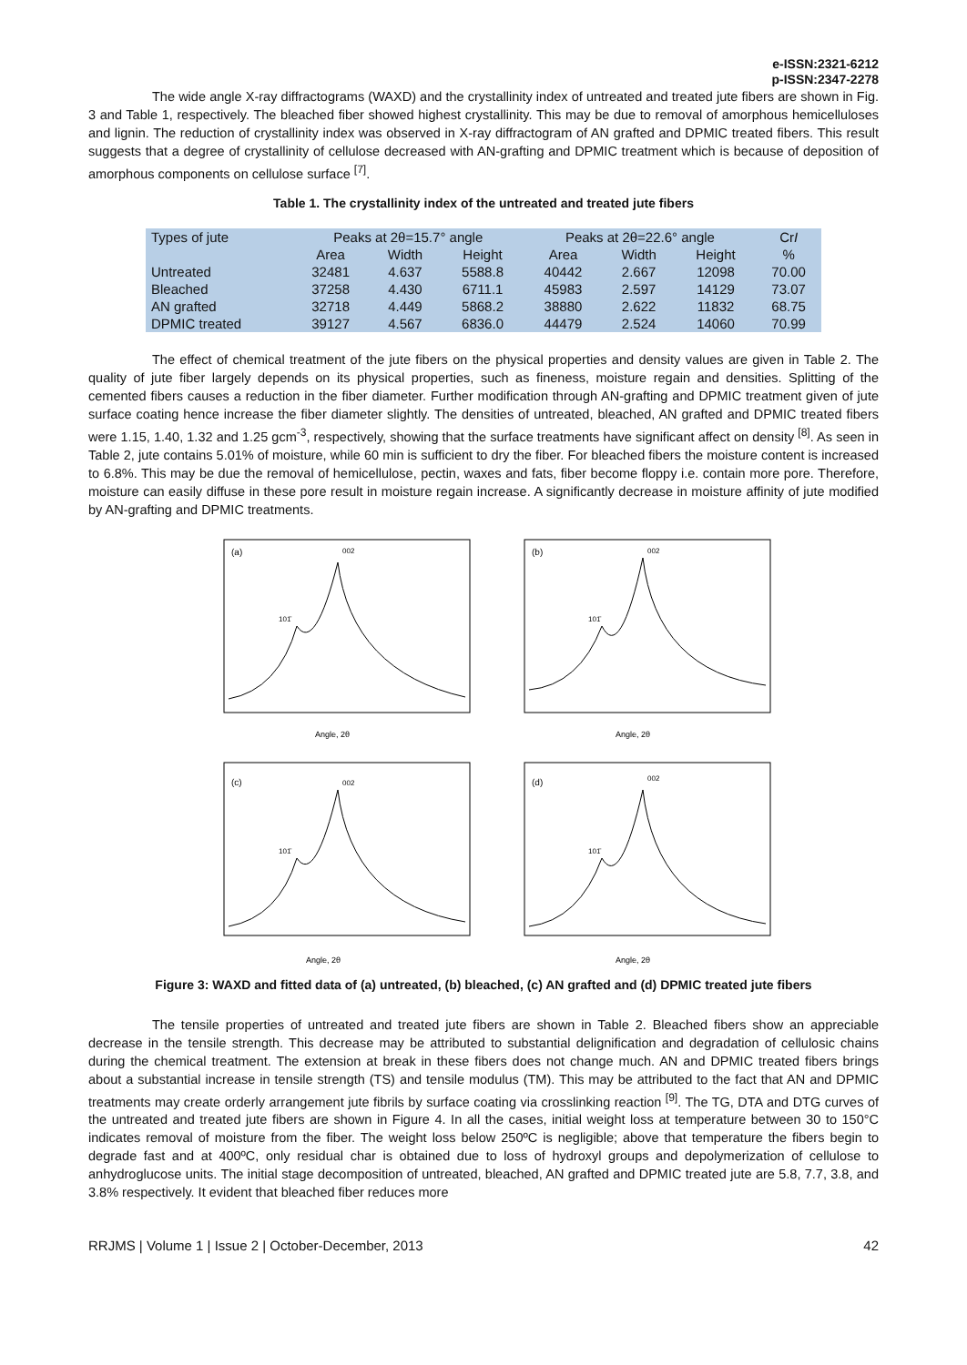e-ISSN:2321-6212
p-ISSN:2347-2278
The wide angle X-ray diffractograms (WAXD) and the crystallinity index of untreated and treated jute fibers are shown in Fig. 3 and Table 1, respectively. The bleached fiber showed highest crystallinity. This may be due to removal of amorphous hemicelluloses and lignin. The reduction of crystallinity index was observed in X-ray diffractogram of AN grafted and DPMIC treated fibers. This result suggests that a degree of crystallinity of cellulose decreased with AN-grafting and DPMIC treatment which is because of deposition of amorphous components on cellulose surface <sup>[7]</sup>.
Table 1. The crystallinity index of the untreated and treated jute fibers
| Types of jute | Peaks at 2θ=15.7° angle | | | Peaks at 2θ=22.6° angle | | | Cr I |
| --- | --- | --- | --- | --- | --- | --- | --- |
| | Area | Width | Height | Area | Width | Height | % |
| Untreated | 32481 | 4.637 | 5588.8 | 40442 | 2.667 | 12098 | 70.00 |
| Bleached | 37258 | 4.430 | 6711.1 | 45983 | 2.597 | 14129 | 73.07 |
| AN grafted | 32718 | 4.449 | 5868.2 | 38880 | 2.622 | 11832 | 68.75 |
| DPMIC treated | 39127 | 4.567 | 6836.0 | 44479 | 2.524 | 14060 | 70.99 |
The effect of chemical treatment of the jute fibers on the physical properties and density values are given in Table 2. The quality of jute fiber largely depends on its physical properties, such as fineness, moisture regain and densities. Splitting of the cemented fibers causes a reduction in the fiber diameter. Further modification through AN-grafting and DPMIC treatment given of jute surface coating hence increase the fiber diameter slightly. The densities of untreated, bleached, AN grafted and DPMIC treated fibers were 1.15, 1.40, 1.32 and 1.25 gcm<sup>-3</sup>, respectively, showing that the surface treatments have significant affect on density <sup>[8]</sup>. As seen in Table 2, jute contains 5.01% of moisture, while 60 min is sufficient to dry the fiber. For bleached fibers the moisture content is increased to 6.8%. This may be due the removal of hemicellulose, pectin, waxes and fats, fiber become floppy i.e. contain more pore. Therefore, moisture can easily diffuse in these pore result in moisture regain increase. A significantly decrease in moisture affinity of jute modified by AN-grafting and DPMIC treatments.
(a)
002
101̄
Angle, 2θ
(b)
002
101̄
Angle, 2θ
(c)
002
101̄
Angle, 2θ
(d)
002
101̄
Angle, 2θ
Figure 3: WAXD and fitted data of (a) untreated, (b) bleached, (c) AN grafted and (d) DPMIC treated jute fibers
The tensile properties of untreated and treated jute fibers are shown in Table 2. Bleached fibers show an appreciable decrease in the tensile strength. This decrease may be attributed to substantial delignification and degradation of cellulosic chains during the chemical treatment. The extension at break in these fibers does not change much. AN and DPMIC treated fibers brings about a substantial increase in tensile strength (TS) and tensile modulus (TM). This may be attributed to the fact that AN and DPMIC treatments may create orderly arrangement jute fibrils by surface coating via crosslinking reaction <sup>[9]</sup>. The TG, DTA and DTG curves of the untreated and treated jute fibers are shown in Figure 4. In all the cases, initial weight loss at temperature between 30 to 150°C indicates removal of moisture from the fiber. The weight loss below 250ºC is negligible; above that temperature the fibers begin to degrade fast and at 400ºC, only residual char is obtained due to loss of hydroxyl groups and depolymerization of cellulose to anhydroglucose units. The initial stage decomposition of untreated, bleached, AN grafted and DPMIC treated jute are 5.8, 7.7, 3.8, and 3.8% respectively. It evident that bleached fiber reduces more
RRJMS | Volume 1 | Issue 2 | October-December, 2013 42